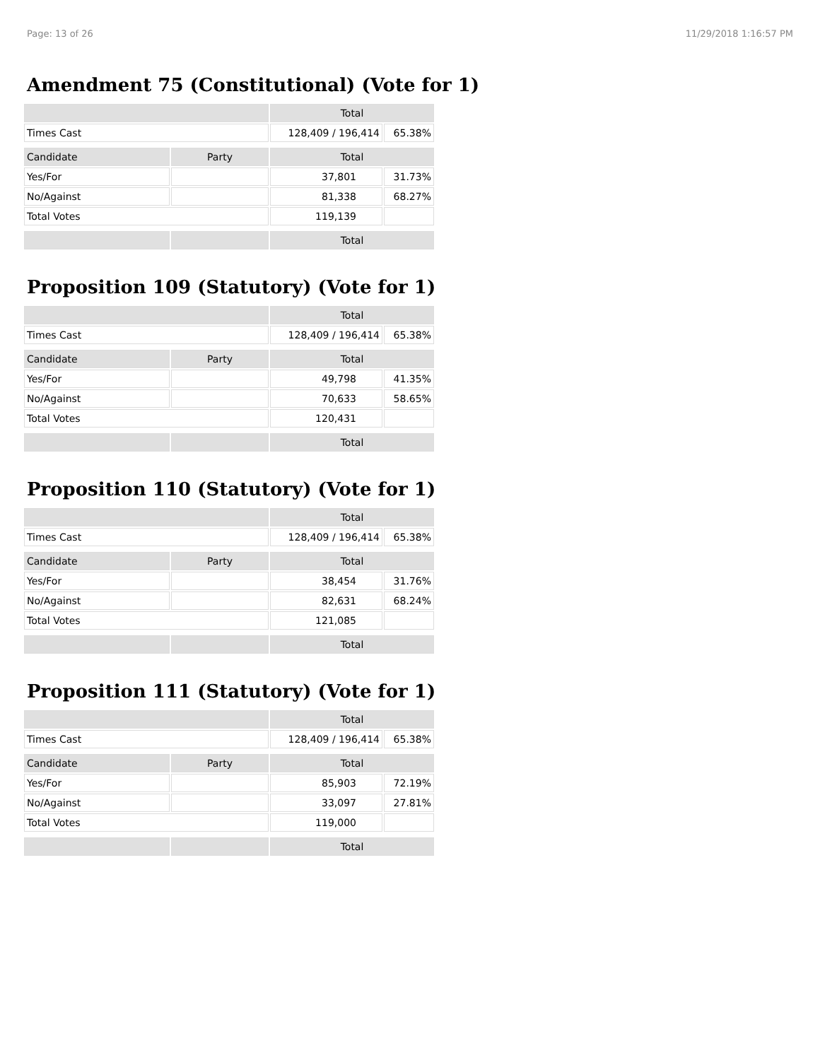Page: 13 of 26 11/29/2018 1:16:57 PM
Amendment 75 (Constitutional) (Vote for 1)
| | | Total | |
| --- | --- | --- | --- |
| Times Cast | | 128,409 / 196,414 | 65.38% |
| Candidate | Party | Total | |
| Yes/For | | 37,801 | 31.73% |
| No/Against | | 81,338 | 68.27% |
| Total Votes | | 119,139 | |
| | | Total | |
Proposition 109 (Statutory) (Vote for 1)
| | | Total | |
| --- | --- | --- | --- |
| Times Cast | | 128,409 / 196,414 | 65.38% |
| Candidate | Party | Total | |
| Yes/For | | 49,798 | 41.35% |
| No/Against | | 70,633 | 58.65% |
| Total Votes | | 120,431 | |
| | | Total | |
Proposition 110 (Statutory) (Vote for 1)
| | | Total | |
| --- | --- | --- | --- |
| Times Cast | | 128,409 / 196,414 | 65.38% |
| Candidate | Party | Total | |
| Yes/For | | 38,454 | 31.76% |
| No/Against | | 82,631 | 68.24% |
| Total Votes | | 121,085 | |
| | | Total | |
Proposition 111 (Statutory) (Vote for 1)
| | | Total | |
| --- | --- | --- | --- |
| Times Cast | | 128,409 / 196,414 | 65.38% |
| Candidate | Party | Total | |
| Yes/For | | 85,903 | 72.19% |
| No/Against | | 33,097 | 27.81% |
| Total Votes | | 119,000 | |
| | | Total | |